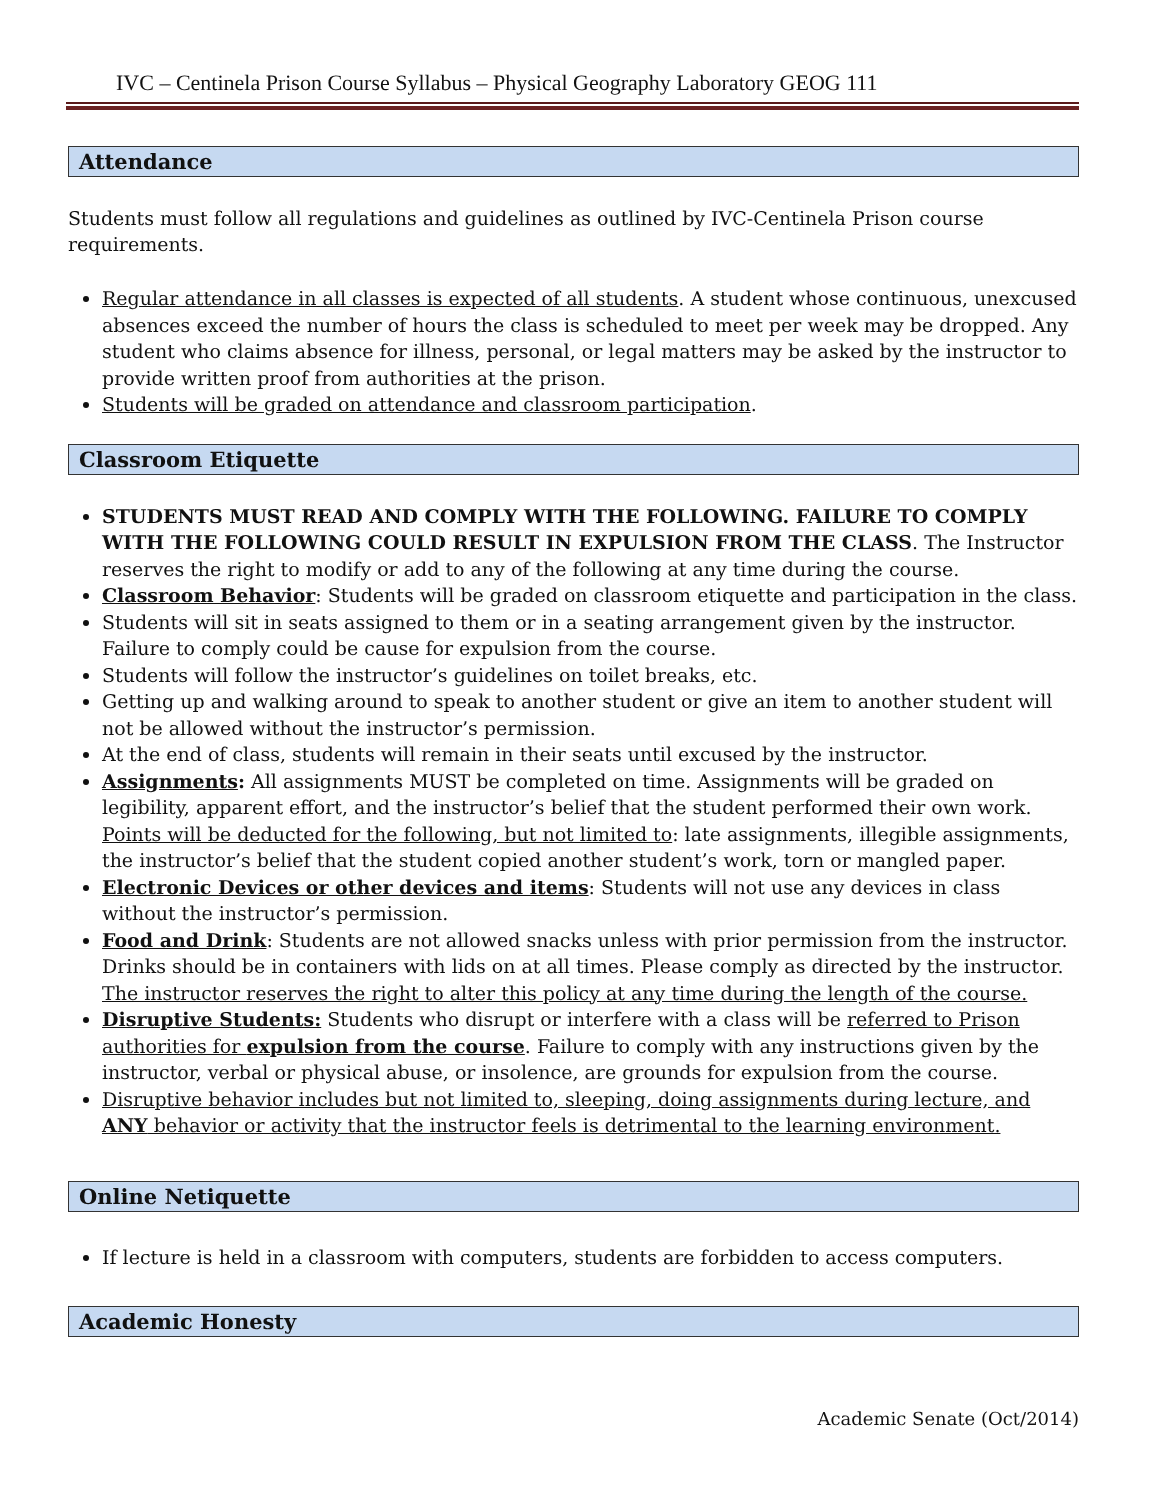IVC – Centinela Prison Course Syllabus – Physical Geography Laboratory GEOG 111
Attendance
Students must follow all regulations and guidelines as outlined by IVC-Centinela Prison course requirements.
Regular attendance in all classes is expected of all students. A student whose continuous, unexcused absences exceed the number of hours the class is scheduled to meet per week may be dropped. Any student who claims absence for illness, personal, or legal matters may be asked by the instructor to provide written proof from authorities at the prison.
Students will be graded on attendance and classroom participation.
Classroom Etiquette
STUDENTS MUST READ AND COMPLY WITH THE FOLLOWING. FAILURE TO COMPLY WITH THE FOLLOWING COULD RESULT IN EXPULSION FROM THE CLASS. The Instructor reserves the right to modify or add to any of the following at any time during the course.
Classroom Behavior: Students will be graded on classroom etiquette and participation in the class.
Students will sit in seats assigned to them or in a seating arrangement given by the instructor. Failure to comply could be cause for expulsion from the course.
Students will follow the instructor’s guidelines on toilet breaks, etc.
Getting up and walking around to speak to another student or give an item to another student will not be allowed without the instructor’s permission.
At the end of class, students will remain in their seats until excused by the instructor.
Assignments: All assignments MUST be completed on time. Assignments will be graded on legibility, apparent effort, and the instructor’s belief that the student performed their own work. Points will be deducted for the following, but not limited to: late assignments, illegible assignments, the instructor’s belief that the student copied another student’s work, torn or mangled paper.
Electronic Devices or other devices and items: Students will not use any devices in class without the instructor’s permission.
Food and Drink: Students are not allowed snacks unless with prior permission from the instructor. Drinks should be in containers with lids on at all times. Please comply as directed by the instructor. The instructor reserves the right to alter this policy at any time during the length of the course.
Disruptive Students: Students who disrupt or interfere with a class will be referred to Prison authorities for expulsion from the course. Failure to comply with any instructions given by the instructor, verbal or physical abuse, or insolence, are grounds for expulsion from the course.
Disruptive behavior includes but not limited to, sleeping, doing assignments during lecture, and ANY behavior or activity that the instructor feels is detrimental to the learning environment.
Online Netiquette
If lecture is held in a classroom with computers, students are forbidden to access computers.
Academic Honesty
Academic Senate (Oct/2014)